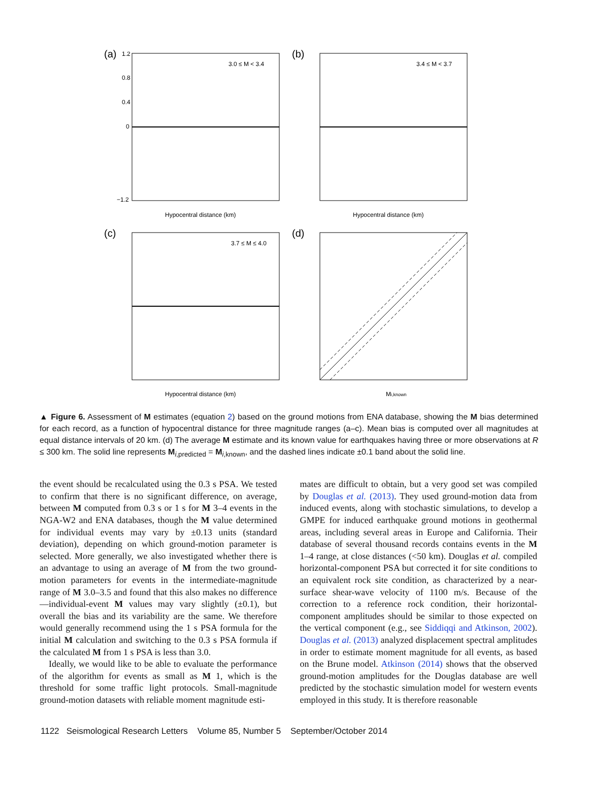(a)
3.0 ≤ M < 3.4
1.2
0.8
0.4
0
−1.2
Hypocentral distance (km)
(b)
3.4 ≤ M < 3.7
Hypocentral distance (km)
(c)
3.7 ≤ M ≤ 4.0
Hypocentral distance (km)
(d)
Mi,known
▲ Figure 6. Assessment of M estimates (equation 2) based on the ground motions from ENA database, showing the M bias determined for each record, as a function of hypocentral distance for three magnitude ranges (a–c). Mean bias is computed over all magnitudes at equal distance intervals of 20 km. (d) The average M estimate and its known value for earthquakes having three or more observations at R ≤ 300 km. The solid line represents M<sub>i,predicted</sub> = M<sub>i,known</sub>, and the dashed lines indicate ±0.1 band about the solid line.
the event should be recalculated using the 0.3 s PSA. We tested to confirm that there is no significant difference, on average, between M computed from 0.3 s or 1 s for M 3–4 events in the NGA-W2 and ENA databases, though the M value determined for individual events may vary by ±0.13 units (standard deviation), depending on which ground-motion parameter is selected. More generally, we also investigated whether there is an advantage to using an average of M from the two ground-motion parameters for events in the intermediate-magnitude range of M 3.0–3.5 and found that this also makes no difference—individual-event M values may vary slightly (±0.1), but overall the bias and its variability are the same. We therefore would generally recommend using the 1 s PSA formula for the initial M calculation and switching to the 0.3 s PSA formula if the calculated M from 1 s PSA is less than 3.0.
 Ideally, we would like to be able to evaluate the performance of the algorithm for events as small as M 1, which is the threshold for some traffic light protocols. Small-magnitude ground-motion datasets with reliable moment magnitude esti-
mates are difficult to obtain, but a very good set was compiled by Douglas et al. (2013). They used ground-motion data from induced events, along with stochastic simulations, to develop a GMPE for induced earthquake ground motions in geothermal areas, including several areas in Europe and California. Their database of several thousand records contains events in the M 1–4 range, at close distances (<50 km). Douglas et al. compiled horizontal-component PSA but corrected it for site conditions to an equivalent rock site condition, as characterized by a near-surface shear-wave velocity of 1100 m/s. Because of the correction to a reference rock condition, their horizontal-component amplitudes should be similar to those expected on the vertical component (e.g., see Siddiqqi and Atkinson, 2002). Douglas et al. (2013) analyzed displacement spectral amplitudes in order to estimate moment magnitude for all events, as based on the Brune model. Atkinson (2014) shows that the observed ground-motion amplitudes for the Douglas database are well predicted by the stochastic simulation model for western events employed in this study. It is therefore reasonable
1122 Seismological Research Letters Volume 85, Number 5 September/October 2014